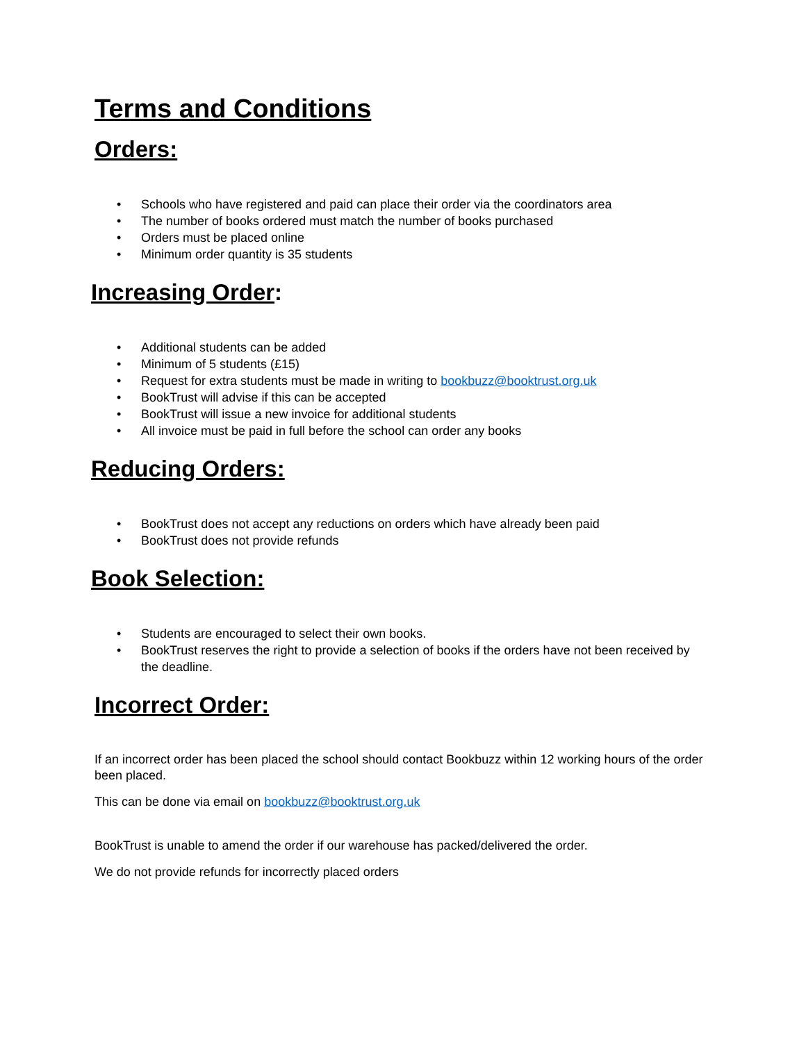Terms and Conditions
Orders:
• Schools who have registered and paid can place their order via the coordinators area
• The number of books ordered must match the number of books purchased
• Orders must be placed online
• Minimum order quantity is 35 students
Increasing Order:
• Additional students can be added
• Minimum of 5 students (£15)
• Request for extra students must be made in writing to bookbuzz@booktrust.org.uk
• BookTrust will advise if this can be accepted
• BookTrust will issue a new invoice for additional students
• All invoice must be paid in full before the school can order any books
Reducing Orders:
• BookTrust does not accept any reductions on orders which have already been paid
• BookTrust does not provide refunds
Book Selection:
• Students are encouraged to select their own books.
• BookTrust reserves the right to provide a selection of books if the orders have not been received by the deadline.
Incorrect Order:
If an incorrect order has been placed the school should contact Bookbuzz within 12 working hours of the order been placed.
This can be done via email on bookbuzz@booktrust.org.uk
BookTrust is unable to amend the order if our warehouse has packed/delivered the order.
We do not provide refunds for incorrectly placed orders